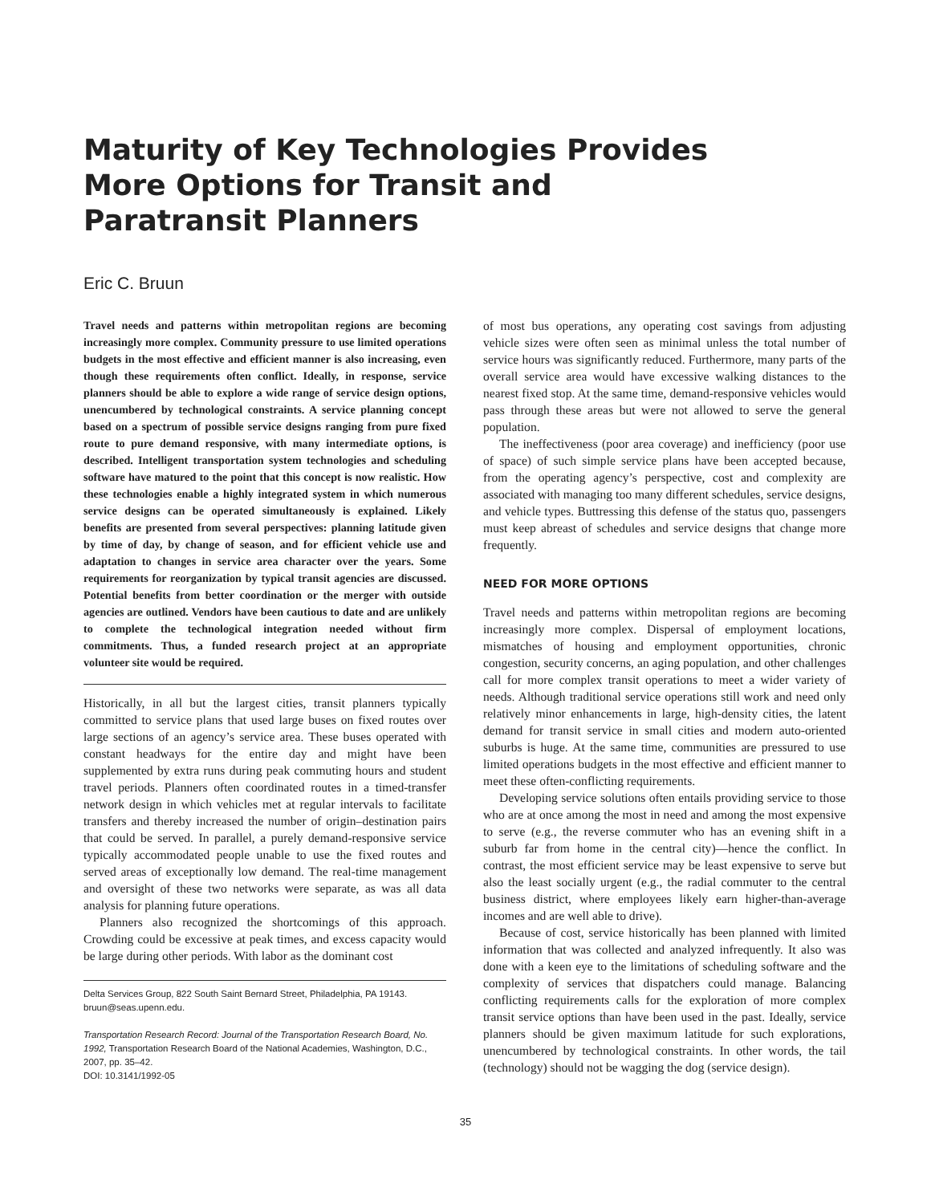Maturity of Key Technologies Provides
More Options for Transit and
Paratransit Planners
Eric C. Bruun
Travel needs and patterns within metropolitan regions are becoming increasingly more complex. Community pressure to use limited operations budgets in the most effective and efficient manner is also increasing, even though these requirements often conflict. Ideally, in response, service planners should be able to explore a wide range of service design options, unencumbered by technological constraints. A service planning concept based on a spectrum of possible service designs ranging from pure fixed route to pure demand responsive, with many intermediate options, is described. Intelligent transportation system technologies and scheduling software have matured to the point that this concept is now realistic. How these technologies enable a highly integrated system in which numerous service designs can be operated simultaneously is explained. Likely benefits are presented from several perspectives: planning latitude given by time of day, by change of season, and for efficient vehicle use and adaptation to changes in service area character over the years. Some requirements for reorganization by typical transit agencies are discussed. Potential benefits from better coordination or the merger with outside agencies are outlined. Vendors have been cautious to date and are unlikely to complete the technological integration needed without firm commitments. Thus, a funded research project at an appropriate volunteer site would be required.
Historically, in all but the largest cities, transit planners typically committed to service plans that used large buses on fixed routes over large sections of an agency’s service area. These buses operated with constant headways for the entire day and might have been supplemented by extra runs during peak commuting hours and student travel periods. Planners often coordinated routes in a timed-transfer network design in which vehicles met at regular intervals to facilitate transfers and thereby increased the number of origin–destination pairs that could be served. In parallel, a purely demand-responsive service typically accommodated people unable to use the fixed routes and served areas of exceptionally low demand. The real-time management and oversight of these two networks were separate, as was all data analysis for planning future operations.
Planners also recognized the shortcomings of this approach. Crowding could be excessive at peak times, and excess capacity would be large during other periods. With labor as the dominant cost
Delta Services Group, 822 South Saint Bernard Street, Philadelphia, PA 19143. bruun@seas.upenn.edu.
Transportation Research Record: Journal of the Transportation Research Board, No. 1992, Transportation Research Board of the National Academies, Washington, D.C., 2007, pp. 35–42.
DOI: 10.3141/1992-05
of most bus operations, any operating cost savings from adjusting vehicle sizes were often seen as minimal unless the total number of service hours was significantly reduced. Furthermore, many parts of the overall service area would have excessive walking distances to the nearest fixed stop. At the same time, demand-responsive vehicles would pass through these areas but were not allowed to serve the general population.
The ineffectiveness (poor area coverage) and inefficiency (poor use of space) of such simple service plans have been accepted because, from the operating agency’s perspective, cost and complexity are associated with managing too many different schedules, service designs, and vehicle types. Buttressing this defense of the status quo, passengers must keep abreast of schedules and service designs that change more frequently.
NEED FOR MORE OPTIONS
Travel needs and patterns within metropolitan regions are becoming increasingly more complex. Dispersal of employment locations, mismatches of housing and employment opportunities, chronic congestion, security concerns, an aging population, and other challenges call for more complex transit operations to meet a wider variety of needs. Although traditional service operations still work and need only relatively minor enhancements in large, high-density cities, the latent demand for transit service in small cities and modern auto-oriented suburbs is huge. At the same time, communities are pressured to use limited operations budgets in the most effective and efficient manner to meet these often-conflicting requirements.
Developing service solutions often entails providing service to those who are at once among the most in need and among the most expensive to serve (e.g., the reverse commuter who has an evening shift in a suburb far from home in the central city)—hence the conflict. In contrast, the most efficient service may be least expensive to serve but also the least socially urgent (e.g., the radial commuter to the central business district, where employees likely earn higher-than-average incomes and are well able to drive).
Because of cost, service historically has been planned with limited information that was collected and analyzed infrequently. It also was done with a keen eye to the limitations of scheduling software and the complexity of services that dispatchers could manage. Balancing conflicting requirements calls for the exploration of more complex transit service options than have been used in the past. Ideally, service planners should be given maximum latitude for such explorations, unencumbered by technological constraints. In other words, the tail (technology) should not be wagging the dog (service design).
35